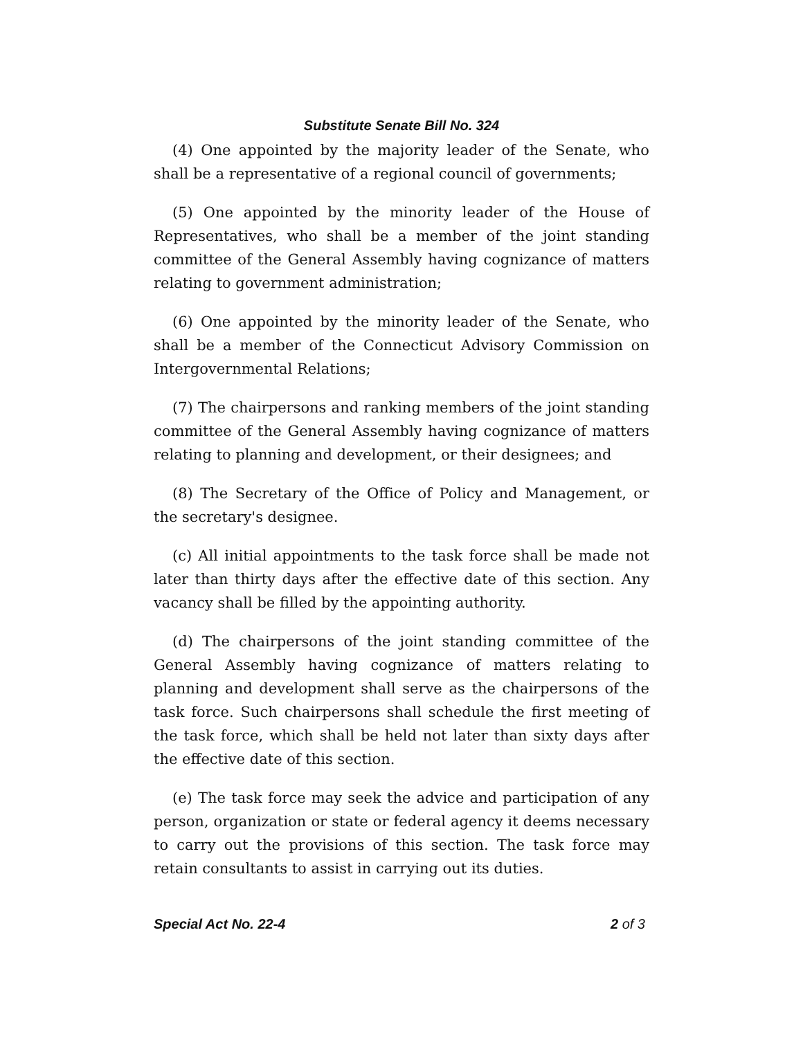Substitute Senate Bill No. 324
(4) One appointed by the majority leader of the Senate, who shall be a representative of a regional council of governments;
(5) One appointed by the minority leader of the House of Representatives, who shall be a member of the joint standing committee of the General Assembly having cognizance of matters relating to government administration;
(6) One appointed by the minority leader of the Senate, who shall be a member of the Connecticut Advisory Commission on Intergovernmental Relations;
(7) The chairpersons and ranking members of the joint standing committee of the General Assembly having cognizance of matters relating to planning and development, or their designees; and
(8) The Secretary of the Office of Policy and Management, or the secretary's designee.
(c) All initial appointments to the task force shall be made not later than thirty days after the effective date of this section. Any vacancy shall be filled by the appointing authority.
(d) The chairpersons of the joint standing committee of the General Assembly having cognizance of matters relating to planning and development shall serve as the chairpersons of the task force. Such chairpersons shall schedule the first meeting of the task force, which shall be held not later than sixty days after the effective date of this section.
(e) The task force may seek the advice and participation of any person, organization or state or federal agency it deems necessary to carry out the provisions of this section. The task force may retain consultants to assist in carrying out its duties.
Special Act No. 22-4 2 of 3